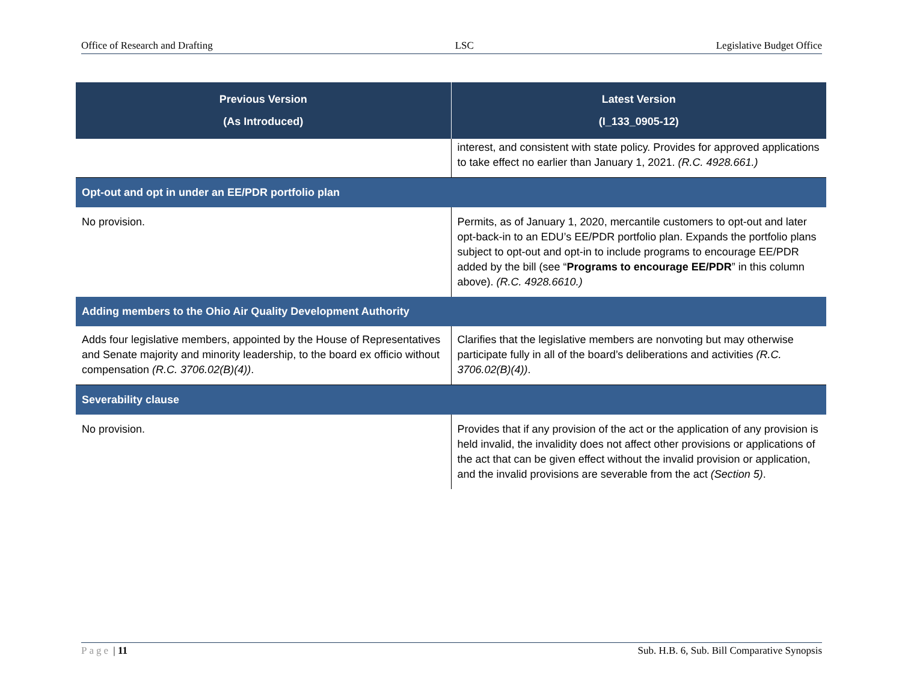Office of Research and Drafting LSC Legislative Budget Office
| Previous Version (As Introduced) | Latest Version (I_133_0905-12) |
| --- | --- |
| | interest, and consistent with state policy. Provides for approved applications to take effect no earlier than January 1, 2021. (R.C. 4928.661.) |
| Opt-out and opt in under an EE/PDR portfolio plan | |
| No provision. | Permits, as of January 1, 2020, mercantile customers to opt-out and later opt-back-in to an EDU’s EE/PDR portfolio plan. Expands the portfolio plans subject to opt-out and opt-in to include programs to encourage EE/PDR added by the bill (see “ Programs to encourage EE/PDR ” in this column above). (R.C. 4928.6610.) |
| Adding members to the Ohio Air Quality Development Authority | |
| Adds four legislative members, appointed by the House of Representatives and Senate majority and minority leadership, to the board ex officio without compensation (R.C. 3706.02(B)(4)) . | Clarifies that the legislative members are nonvoting but may otherwise participate fully in all of the board’s deliberations and activities (R.C. 3706.02(B)(4)) . |
| Severability clause | |
| No provision. | Provides that if any provision of the act or the application of any provision is held invalid, the invalidity does not affect other provisions or applications of the act that can be given effect without the invalid provision or application, and the invalid provisions are severable from the act (Section 5) . |
Page | 11 Sub. H.B. 6, Sub. Bill Comparative Synopsis